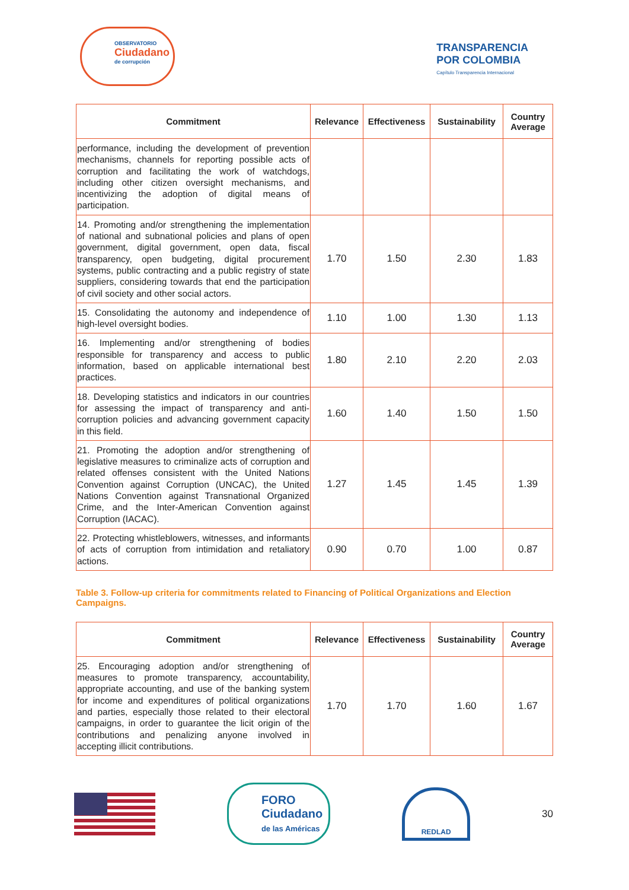OBSERVATORIO
Ciudadano
de corrupción
TRANSPARENCIA
POR COLOMBIA
Capítulo Transparencia Internacional
| Commitment | Relevance | Effectiveness | Sustainability | Country Average |
| --- | --- | --- | --- | --- |
| performance, including the development of prevention mechanisms, channels for reporting possible acts of corruption and facilitating the work of watchdogs, including other citizen oversight mechanisms, and incentivizing the adoption of digital means of participation. | | | | |
| 14. Promoting and/or strengthening the implementation of national and subnational policies and plans of open government, digital government, open data, fiscal transparency, open budgeting, digital procurement systems, public contracting and a public registry of state suppliers, considering towards that end the participation of civil society and other social actors. | 1.70 | 1.50 | 2.30 | 1.83 |
| 15. Consolidating the autonomy and independence of high-level oversight bodies. | 1.10 | 1.00 | 1.30 | 1.13 |
| 16. Implementing and/or strengthening of bodies responsible for transparency and access to public information, based on applicable international best practices. | 1.80 | 2.10 | 2.20 | 2.03 |
| 18. Developing statistics and indicators in our countries for assessing the impact of transparency and anti-corruption policies and advancing government capacity in this field. | 1.60 | 1.40 | 1.50 | 1.50 |
| 21. Promoting the adoption and/or strengthening of legislative measures to criminalize acts of corruption and related offenses consistent with the United Nations Convention against Corruption (UNCAC), the United Nations Convention against Transnational Organized Crime, and the Inter-American Convention against Corruption (IACAC). | 1.27 | 1.45 | 1.45 | 1.39 |
| 22. Protecting whistleblowers, witnesses, and informants of acts of corruption from intimidation and retaliatory actions. | 0.90 | 0.70 | 1.00 | 0.87 |
Table 3. Follow-up criteria for commitments related to Financing of Political Organizations and Election Campaigns.
| Commitment | Relevance | Effectiveness | Sustainability | Country Average |
| --- | --- | --- | --- | --- |
| 25. Encouraging adoption and/or strengthening of measures to promote transparency, accountability, appropriate accounting, and use of the banking system for income and expenditures of political organizations and parties, especially those related to their electoral campaigns, in order to guarantee the licit origin of the contributions and penalizing anyone involved in accepting illicit contributions. | 1.70 | 1.70 | 1.60 | 1.67 |
FORO
Ciudadano
de las Américas
REDLAD
30